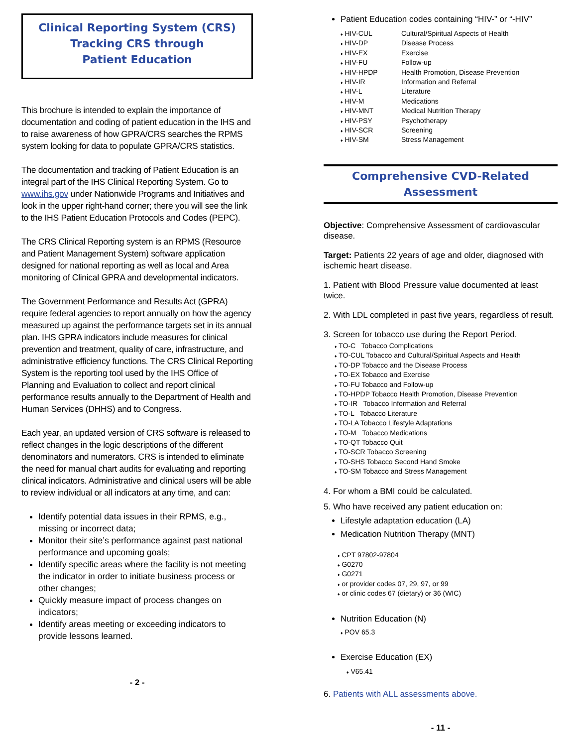Clinical Reporting System (CRS)
Tracking CRS through
Patient Education
This brochure is intended to explain the importance of documentation and coding of patient education in the IHS and to raise awareness of how GPRA/CRS searches the RPMS system looking for data to populate GPRA/CRS statistics.
The documentation and tracking of Patient Education is an integral part of the IHS Clinical Reporting System. Go to www.ihs.gov under Nationwide Programs and Initiatives and look in the upper right-hand corner; there you will see the link to the IHS Patient Education Protocols and Codes (PEPC).
The CRS Clinical Reporting system is an RPMS (Resource and Patient Management System) software application designed for national reporting as well as local and Area monitoring of Clinical GPRA and developmental indicators.
The Government Performance and Results Act (GPRA) require federal agencies to report annually on how the agency measured up against the performance targets set in its annual plan. IHS GPRA indicators include measures for clinical prevention and treatment, quality of care, infrastructure, and administrative efficiency functions. The CRS Clinical Reporting System is the reporting tool used by the IHS Office of Planning and Evaluation to collect and report clinical performance results annually to the Department of Health and Human Services (DHHS) and to Congress.
Each year, an updated version of CRS software is released to reflect changes in the logic descriptions of the different denominators and numerators. CRS is intended to eliminate the need for manual chart audits for evaluating and reporting clinical indicators. Administrative and clinical users will be able to review individual or all indicators at any time, and can:
Identify potential data issues in their RPMS, e.g., missing or incorrect data;
Monitor their site’s performance against past national performance and upcoming goals;
Identify specific areas where the facility is not meeting the indicator in order to initiate business process or other changes;
Quickly measure impact of process changes on indicators;
Identify areas meeting or exceeding indicators to provide lessons learned.
- 2 -
Patient Education codes containing “HIV-” or “-HIV”
| ♦ HIV-CUL | Cultural/Spiritual Aspects of Health |
| ♦ HIV-DP | Disease Process |
| ♦ HIV-EX | Exercise |
| ♦ HIV-FU | Follow-up |
| ♦ HIV-HPDP | Health Promotion, Disease Prevention |
| ♦ HIV-IR | Information and Referral |
| ♦ HIV-L | Literature |
| ♦ HIV-M | Medications |
| ♦ HIV-MNT | Medical Nutrition Therapy |
| ♦ HIV-PSY | Psychotherapy |
| ♦ HIV-SCR | Screening |
| ♦ HIV-SM | Stress Management |
Comprehensive CVD-Related
Assessment
Objective: Comprehensive Assessment of cardiovascular disease.
Target: Patients 22 years of age and older, diagnosed with ischemic heart disease.
1. Patient with Blood Pressure value documented at least twice.
2. With LDL completed in past five years, regardless of result.
3. Screen for tobacco use during the Report Period.
♦ TO-C Tobacco Complications
♦ TO-CUL Tobacco and Cultural/Spiritual Aspects and Health
♦ TO-DP Tobacco and the Disease Process
♦ TO-EX Tobacco and Exercise
♦ TO-FU Tobacco and Follow-up
♦ TO-HPDP Tobacco Health Promotion, Disease Prevention
♦ TO-IR Tobacco Information and Referral
♦ TO-L Tobacco Literature
♦ TO-LA Tobacco Lifestyle Adaptations
♦ TO-M Tobacco Medications
♦ TO-QT Tobacco Quit
♦ TO-SCR Tobacco Screening
♦ TO-SHS Tobacco Second Hand Smoke
♦ TO-SM Tobacco and Stress Management
4. For whom a BMI could be calculated.
5. Who have received any patient education on:
Lifestyle adaptation education (LA)
Medication Nutrition Therapy (MNT)
♦ CPT 97802-97804
♦ G0270
♦ G0271
♦ or provider codes 07, 29, 97, or 99
♦ or clinic codes 67 (dietary) or 36 (WIC)
Nutrition Education (N)
♦ POV 65.3
Exercise Education (EX)
♦ V65.41
6. Patients with ALL assessments above.
- 11 -